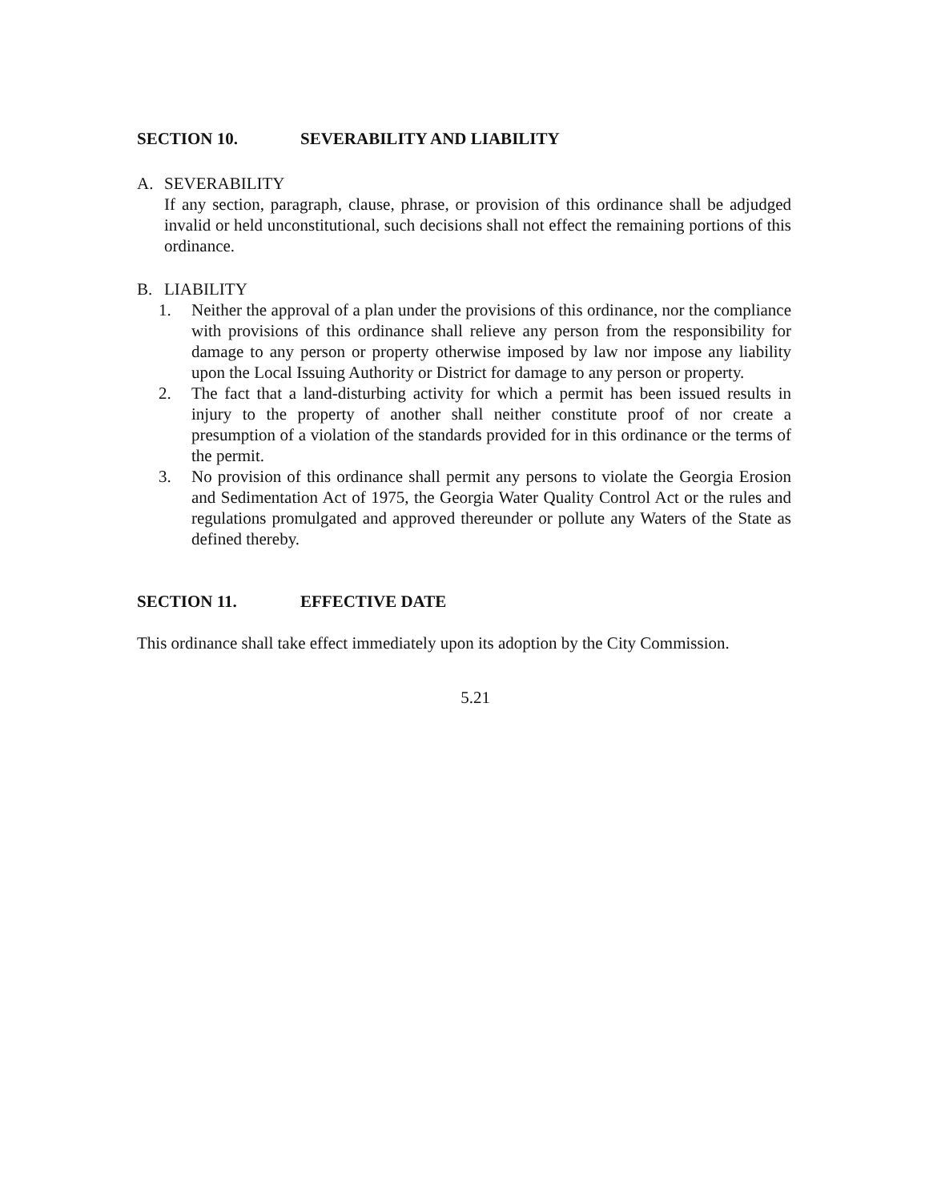SECTION 10. SEVERABILITY AND LIABILITY
A. SEVERABILITY
If any section, paragraph, clause, phrase, or provision of this ordinance shall be adjudged invalid or held unconstitutional, such decisions shall not effect the remaining portions of this ordinance.
B. LIABILITY
1. Neither the approval of a plan under the provisions of this ordinance, nor the compliance with provisions of this ordinance shall relieve any person from the responsibility for damage to any person or property otherwise imposed by law nor impose any liability upon the Local Issuing Authority or District for damage to any person or property.
2. The fact that a land-disturbing activity for which a permit has been issued results in injury to the property of another shall neither constitute proof of nor create a presumption of a violation of the standards provided for in this ordinance or the terms of the permit.
3. No provision of this ordinance shall permit any persons to violate the Georgia Erosion and Sedimentation Act of 1975, the Georgia Water Quality Control Act or the rules and regulations promulgated and approved thereunder or pollute any Waters of the State as defined thereby.
SECTION 11. EFFECTIVE DATE
This ordinance shall take effect immediately upon its adoption by the City Commission.
5.21